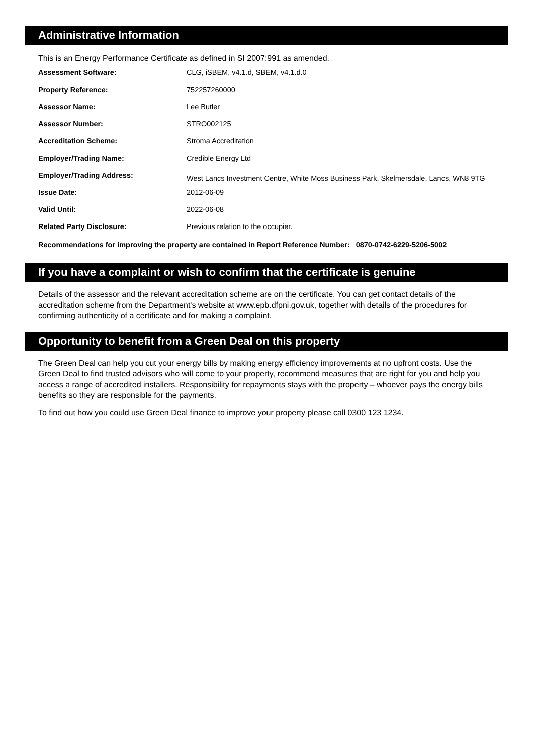Administrative Information
This is an Energy Performance Certificate as defined in SI 2007:991 as amended.
| Assessment Software: | CLG, iSBEM, v4.1.d, SBEM, v4.1.d.0 |
| Property Reference: | 752257260000 |
| Assessor Name: | Lee Butler |
| Assessor Number: | STRO002125 |
| Accreditation Scheme: | Stroma Accreditation |
| Employer/Trading Name: | Credible Energy Ltd |
| Employer/Trading Address: | West Lancs Investment Centre, White Moss Business Park, Skelmersdale, Lancs, WN8 9TG |
| Issue Date: | 2012-06-09 |
| Valid Until: | 2022-06-08 |
| Related Party Disclosure: | Previous relation to the occupier. |
Recommendations for improving the property are contained in Report Reference Number: 0870-0742-6229-5206-5002
If you have a complaint or wish to confirm that the certificate is genuine
Details of the assessor and the relevant accreditation scheme are on the certificate. You can get contact details of the accreditation scheme from the Department's website at www.epb.dfpni.gov.uk, together with details of the procedures for confirming authenticity of a certificate and for making a complaint.
Opportunity to benefit from a Green Deal on this property
The Green Deal can help you cut your energy bills by making energy efficiency improvements at no upfront costs. Use the Green Deal to find trusted advisors who will come to your property, recommend measures that are right for you and help you access a range of accredited installers. Responsibility for repayments stays with the property – whoever pays the energy bills benefits so they are responsible for the payments.
To find out how you could use Green Deal finance to improve your property please call 0300 123 1234.